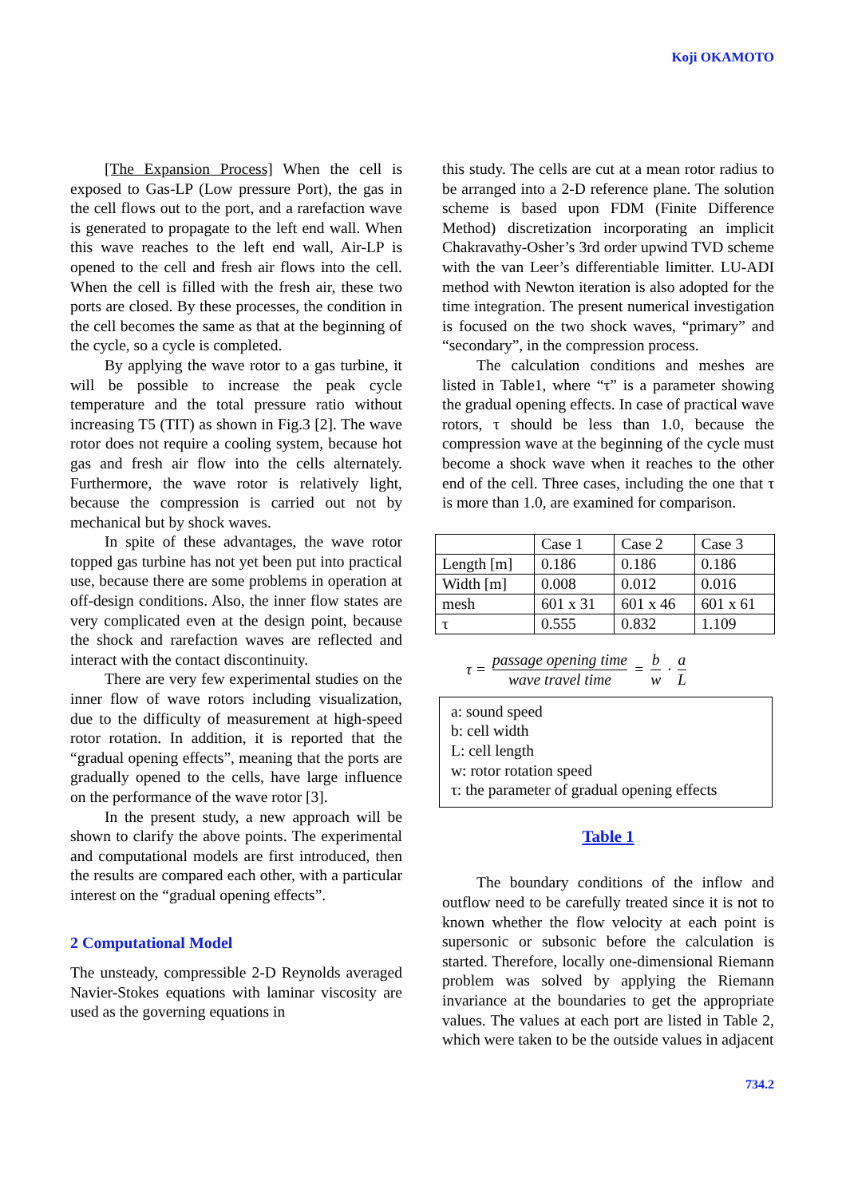Koji OKAMOTO
[The Expansion Process] When the cell is exposed to Gas-LP (Low pressure Port), the gas in the cell flows out to the port, and a rarefaction wave is generated to propagate to the left end wall. When this wave reaches to the left end wall, Air-LP is opened to the cell and fresh air flows into the cell. When the cell is filled with the fresh air, these two ports are closed. By these processes, the condition in the cell becomes the same as that at the beginning of the cycle, so a cycle is completed.
By applying the wave rotor to a gas turbine, it will be possible to increase the peak cycle temperature and the total pressure ratio without increasing T5 (TIT) as shown in Fig.3 [2]. The wave rotor does not require a cooling system, because hot gas and fresh air flow into the cells alternately. Furthermore, the wave rotor is relatively light, because the compression is carried out not by mechanical but by shock waves.
In spite of these advantages, the wave rotor topped gas turbine has not yet been put into practical use, because there are some problems in operation at off-design conditions. Also, the inner flow states are very complicated even at the design point, because the shock and rarefaction waves are reflected and interact with the contact discontinuity.
There are very few experimental studies on the inner flow of wave rotors including visualization, due to the difficulty of measurement at high-speed rotor rotation. In addition, it is reported that the “gradual opening effects”, meaning that the ports are gradually opened to the cells, have large influence on the performance of the wave rotor [3].
In the present study, a new approach will be shown to clarify the above points. The experimental and computational models are first introduced, then the results are compared each other, with a particular interest on the “gradual opening effects”.
2 Computational Model
The unsteady, compressible 2-D Reynolds averaged Navier-Stokes equations with laminar viscosity are used as the governing equations in
this study. The cells are cut at a mean rotor radius to be arranged into a 2-D reference plane. The solution scheme is based upon FDM (Finite Difference Method) discretization incorporating an implicit Chakravathy-Osher’s 3rd order upwind TVD scheme with the van Leer’s differentiable limitter. LU-ADI method with Newton iteration is also adopted for the time integration. The present numerical investigation is focused on the two shock waves, “primary” and “secondary”, in the compression process.
The calculation conditions and meshes are listed in Table1, where “τ” is a parameter showing the gradual opening effects. In case of practical wave rotors, τ should be less than 1.0, because the compression wave at the beginning of the cycle must become a shock wave when it reaches to the other end of the cell. Three cases, including the one that τ is more than 1.0, are examined for comparison.
| | Case 1 | Case 2 | Case 3 |
| Length [m] | 0.186 | 0.186 | 0.186 |
| Width [m] | 0.008 | 0.012 | 0.016 |
| mesh | 601 x 31 | 601 x 46 | 601 x 61 |
| τ | 0.555 | 0.832 | 1.109 |
τ = passage opening time wave travel time = b w · a L
a: sound speed
b: cell width
L: cell length
w: rotor rotation speed
τ: the parameter of gradual opening effects
Table 1
The boundary conditions of the inflow and outflow need to be carefully treated since it is not to known whether the flow velocity at each point is supersonic or subsonic before the calculation is started. Therefore, locally one-dimensional Riemann problem was solved by applying the Riemann invariance at the boundaries to get the appropriate values. The values at each port are listed in Table 2, which were taken to be the outside values in adjacent
734.2